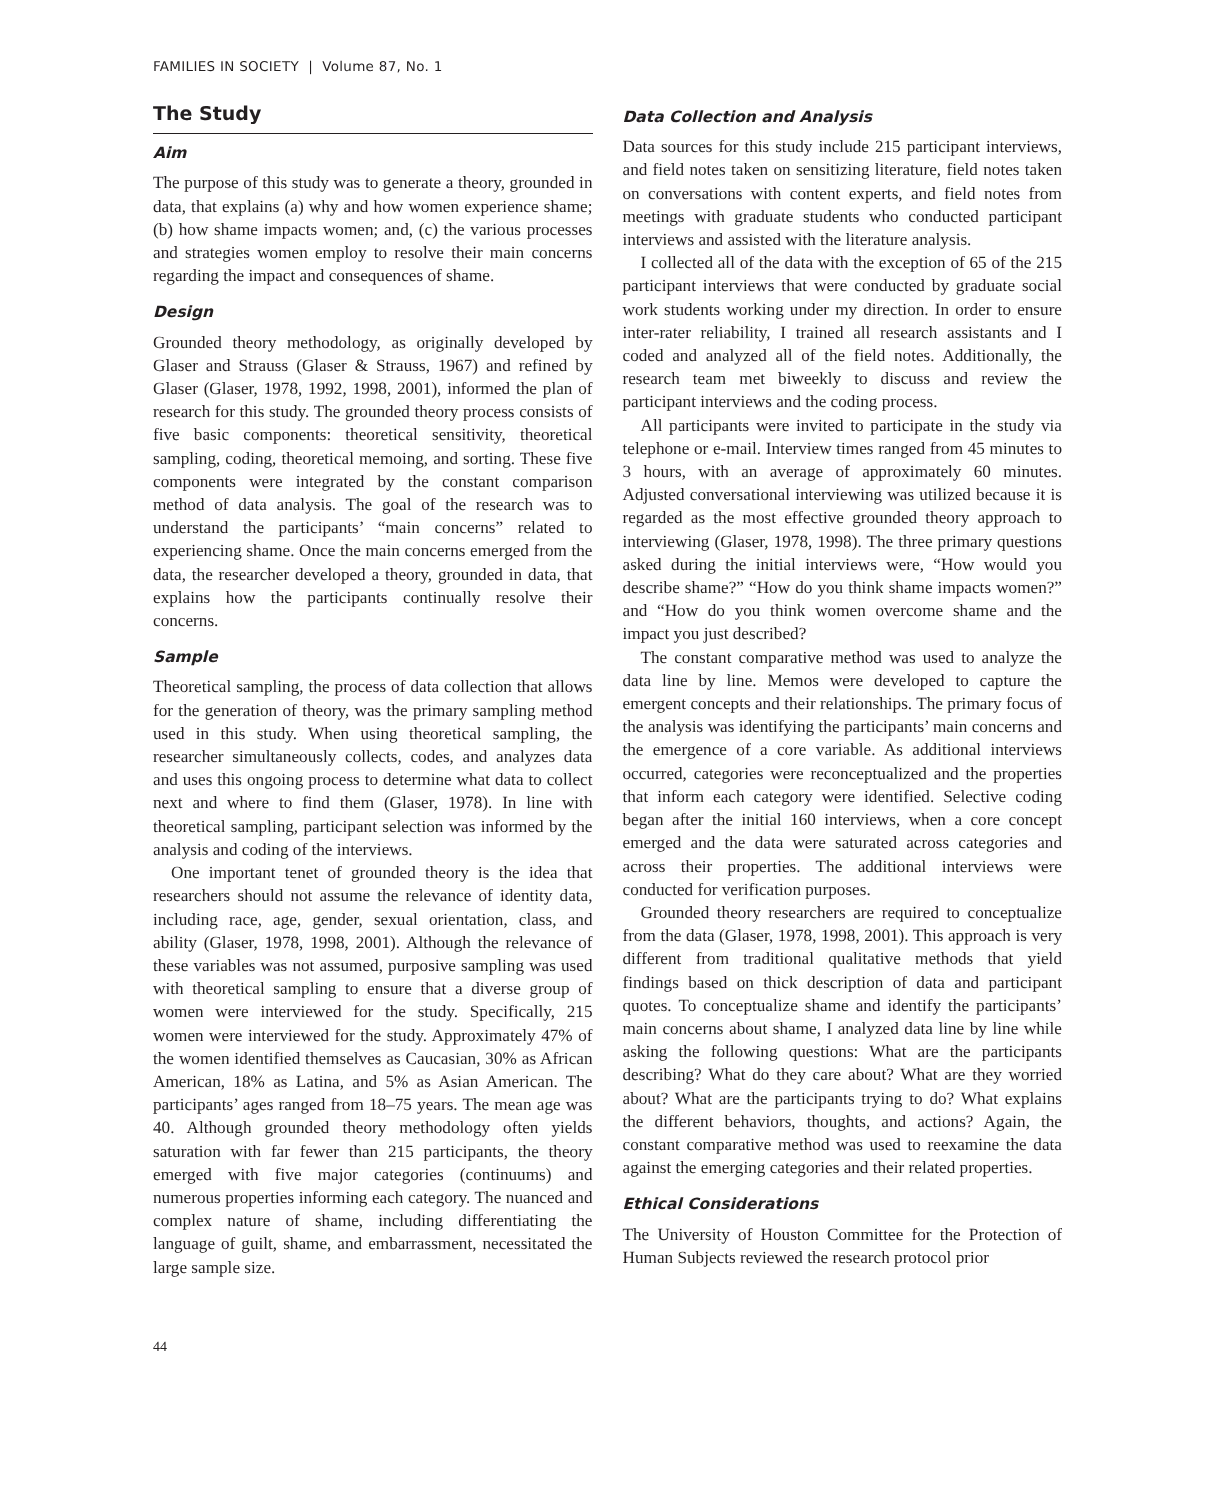FAMILIES IN SOCIETY | Volume 87, No. 1
The Study
Aim
The purpose of this study was to generate a theory, grounded in data, that explains (a) why and how women experience shame; (b) how shame impacts women; and, (c) the various processes and strategies women employ to resolve their main concerns regarding the impact and consequences of shame.
Design
Grounded theory methodology, as originally developed by Glaser and Strauss (Glaser & Strauss, 1967) and refined by Glaser (Glaser, 1978, 1992, 1998, 2001), informed the plan of research for this study. The grounded theory process consists of five basic components: theoretical sensitivity, theoretical sampling, coding, theoretical memoing, and sorting. These five components were integrated by the constant comparison method of data analysis. The goal of the research was to understand the participants’ “main concerns” related to experiencing shame. Once the main concerns emerged from the data, the researcher developed a theory, grounded in data, that explains how the participants continually resolve their concerns.
Sample
Theoretical sampling, the process of data collection that allows for the generation of theory, was the primary sampling method used in this study. When using theoretical sampling, the researcher simultaneously collects, codes, and analyzes data and uses this ongoing process to determine what data to collect next and where to find them (Glaser, 1978). In line with theoretical sampling, participant selection was informed by the analysis and coding of the interviews.
One important tenet of grounded theory is the idea that researchers should not assume the relevance of identity data, including race, age, gender, sexual orientation, class, and ability (Glaser, 1978, 1998, 2001). Although the relevance of these variables was not assumed, purposive sampling was used with theoretical sampling to ensure that a diverse group of women were interviewed for the study. Specifically, 215 women were interviewed for the study. Approximately 47% of the women identified themselves as Caucasian, 30% as African American, 18% as Latina, and 5% as Asian American. The participants’ ages ranged from 18–75 years. The mean age was 40. Although grounded theory methodology often yields saturation with far fewer than 215 participants, the theory emerged with five major categories (continuums) and numerous properties informing each category. The nuanced and complex nature of shame, including differentiating the language of guilt, shame, and embarrassment, necessitated the large sample size.
Data Collection and Analysis
Data sources for this study include 215 participant interviews, and field notes taken on sensitizing literature, field notes taken on conversations with content experts, and field notes from meetings with graduate students who conducted participant interviews and assisted with the literature analysis.
I collected all of the data with the exception of 65 of the 215 participant interviews that were conducted by graduate social work students working under my direction. In order to ensure inter-rater reliability, I trained all research assistants and I coded and analyzed all of the field notes. Additionally, the research team met biweekly to discuss and review the participant interviews and the coding process.
All participants were invited to participate in the study via telephone or e-mail. Interview times ranged from 45 minutes to 3 hours, with an average of approximately 60 minutes. Adjusted conversational interviewing was utilized because it is regarded as the most effective grounded theory approach to interviewing (Glaser, 1978, 1998). The three primary questions asked during the initial interviews were, “How would you describe shame?” “How do you think shame impacts women?” and “How do you think women overcome shame and the impact you just described?
The constant comparative method was used to analyze the data line by line. Memos were developed to capture the emergent concepts and their relationships. The primary focus of the analysis was identifying the participants’ main concerns and the emergence of a core variable. As additional interviews occurred, categories were reconceptualized and the properties that inform each category were identified. Selective coding began after the initial 160 interviews, when a core concept emerged and the data were saturated across categories and across their properties. The additional interviews were conducted for verification purposes.
Grounded theory researchers are required to conceptualize from the data (Glaser, 1978, 1998, 2001). This approach is very different from traditional qualitative methods that yield findings based on thick description of data and participant quotes. To conceptualize shame and identify the participants’ main concerns about shame, I analyzed data line by line while asking the following questions: What are the participants describing? What do they care about? What are they worried about? What are the participants trying to do? What explains the different behaviors, thoughts, and actions? Again, the constant comparative method was used to reexamine the data against the emerging categories and their related properties.
Ethical Considerations
The University of Houston Committee for the Protection of Human Subjects reviewed the research protocol prior
44